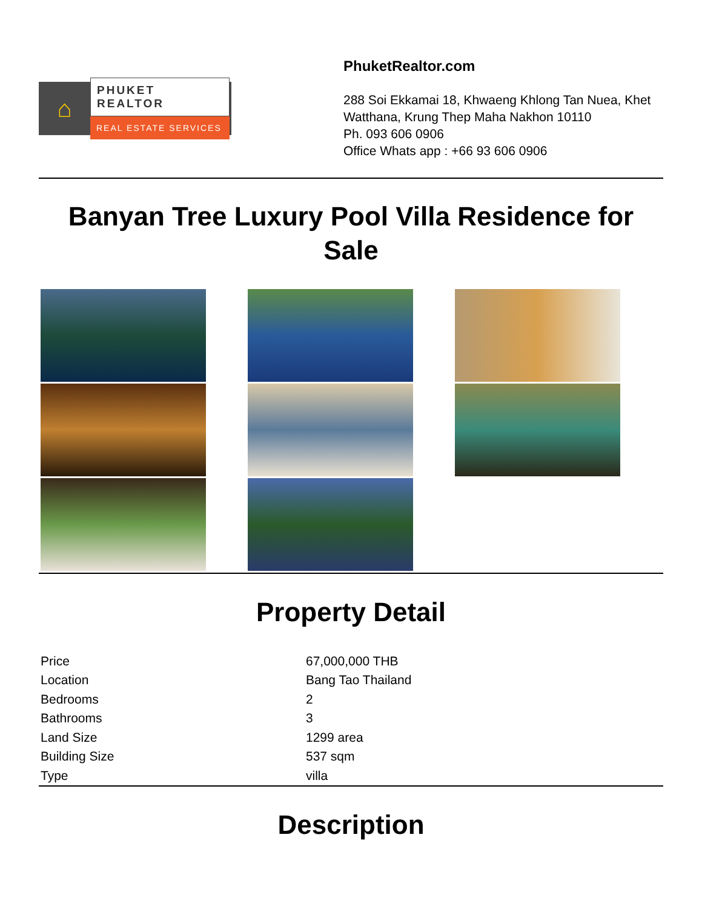⌂
PHUKET REALTOR
REAL ESTATE SERVICES
PhuketRealtor.com
288 Soi Ekkamai 18, Khwaeng Khlong Tan Nuea, Khet Watthana, Krung Thep Maha Nakhon 10110
Ph. 093 606 0906
Office Whats app : +66 93 606 0906
Banyan Tree Luxury Pool Villa Residence for Sale
Property Detail
| Price | 67,000,000 THB |
| Location | Bang Tao Thailand |
| Bedrooms | 2 |
| Bathrooms | 3 |
| Land Size | 1299 area |
| Building Size | 537 sqm |
| Type | villa |
Description